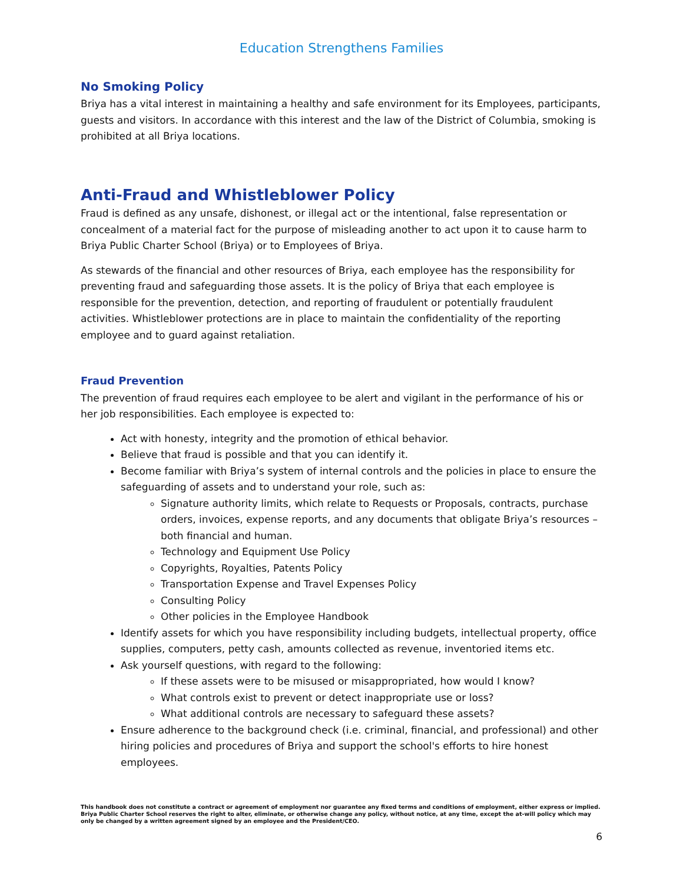Education Strengthens Families
No Smoking Policy
Briya has a vital interest in maintaining a healthy and safe environment for its Employees, participants, guests and visitors. In accordance with this interest and the law of the District of Columbia, smoking is prohibited at all Briya locations.
Anti-Fraud and Whistleblower Policy
Fraud is defined as any unsafe, dishonest, or illegal act or the intentional, false representation or concealment of a material fact for the purpose of misleading another to act upon it to cause harm to Briya Public Charter School (Briya) or to Employees of Briya.
As stewards of the financial and other resources of Briya, each employee has the responsibility for preventing fraud and safeguarding those assets. It is the policy of Briya that each employee is responsible for the prevention, detection, and reporting of fraudulent or potentially fraudulent activities. Whistleblower protections are in place to maintain the confidentiality of the reporting employee and to guard against retaliation.
Fraud Prevention
The prevention of fraud requires each employee to be alert and vigilant in the performance of his or her job responsibilities. Each employee is expected to:
Act with honesty, integrity and the promotion of ethical behavior.
Believe that fraud is possible and that you can identify it.
Become familiar with Briya’s system of internal controls and the policies in place to ensure the safeguarding of assets and to understand your role, such as:
Signature authority limits, which relate to Requests or Proposals, contracts, purchase orders, invoices, expense reports, and any documents that obligate Briya’s resources – both financial and human.
Technology and Equipment Use Policy
Copyrights, Royalties, Patents Policy
Transportation Expense and Travel Expenses Policy
Consulting Policy
Other policies in the Employee Handbook
Identify assets for which you have responsibility including budgets, intellectual property, office supplies, computers, petty cash, amounts collected as revenue, inventoried items etc.
Ask yourself questions, with regard to the following:
If these assets were to be misused or misappropriated, how would I know?
What controls exist to prevent or detect inappropriate use or loss?
What additional controls are necessary to safeguard these assets?
Ensure adherence to the background check (i.e. criminal, financial, and professional) and other hiring policies and procedures of Briya and support the school's efforts to hire honest employees.
This handbook does not constitute a contract or agreement of employment nor guarantee any fixed terms and conditions of employment, either express or implied. Briya Public Charter School reserves the right to alter, eliminate, or otherwise change any policy, without notice, at any time, except the at-will policy which may only be changed by a written agreement signed by an employee and the President/CEO.
6